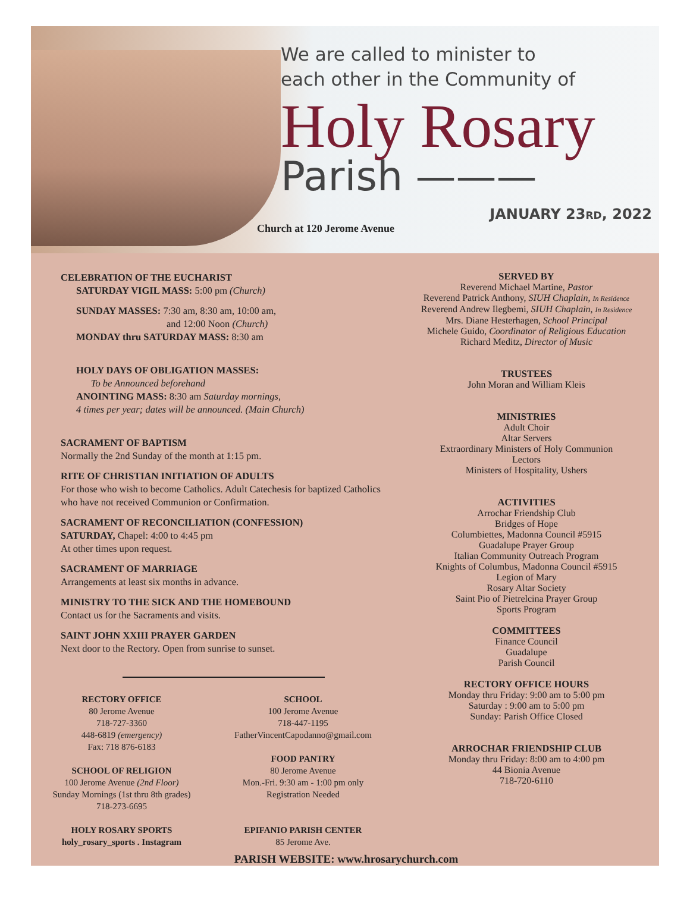We are called to minister to
each other in the Community of
Holy Rosary
Parish ———
Church at 120 Jerome Avenue
JANUARY 23RD, 2022
CELEBRATION OF THE EUCHARIST
SATURDAY VIGIL MASS: 5:00 pm (Church)
SUNDAY MASSES: 7:30 am, 8:30 am, 10:00 am,
and 12:00 Noon (Church)
MONDAY thru SATURDAY MASS: 8:30 am
HOLY DAYS OF OBLIGATION MASSES:
To be Announced beforehand
ANOINTING MASS: 8:30 am Saturday mornings,
4 times per year; dates will be announced. (Main Church)
SACRAMENT OF BAPTISM
Normally the 2nd Sunday of the month at 1:15 pm.
RITE OF CHRISTIAN INITIATION OF ADULTS
For those who wish to become Catholics. Adult Catechesis for baptized Catholics who have not received Communion or Confirmation.
SACRAMENT OF RECONCILIATION (CONFESSION)
SATURDAY, Chapel: 4:00 to 4:45 pm
At other times upon request.
SACRAMENT OF MARRIAGE
Arrangements at least six months in advance.
MINISTRY TO THE SICK AND THE HOMEBOUND
Contact us for the Sacraments and visits.
SAINT JOHN XXIII PRAYER GARDEN
Next door to the Rectory. Open from sunrise to sunset.
RECTORY OFFICE
80 Jerome Avenue
718-727-3360
448-6819 (emergency)
Fax: 718 876-6183
SCHOOL OF RELIGION
100 Jerome Avenue (2nd Floor)
Sunday Mornings (1st thru 8th grades)
718-273-6695
HOLY ROSARY SPORTS
holy_rosary_sports . Instagram
SCHOOL
100 Jerome Avenue
718-447-1195
FatherVincentCapodanno@gmail.com
FOOD PANTRY
80 Jerome Avenue
Mon.-Fri. 9:30 am - 1:00 pm only
Registration Needed
EPIFANIO PARISH CENTER
85 Jerome Ave.
PARISH WEBSITE: www.hrosarychurch.com
SERVED BY
Reverend Michael Martine, Pastor
Reverend Patrick Anthony, SIUH Chaplain, In Residence
Reverend Andrew Ilegbemi, SIUH Chaplain, In Residence
Mrs. Diane Hesterhagen, School Principal
Michele Guido, Coordinator of Religious Education
Richard Meditz, Director of Music
TRUSTEES
John Moran and William Kleis
MINISTRIES
Adult Choir
Altar Servers
Extraordinary Ministers of Holy Communion
Lectors
Ministers of Hospitality, Ushers
ACTIVITIES
Arrochar Friendship Club
Bridges of Hope
Columbiettes, Madonna Council #5915
Guadalupe Prayer Group
Italian Community Outreach Program
Knights of Columbus, Madonna Council #5915
Legion of Mary
Rosary Altar Society
Saint Pio of Pietrelcina Prayer Group
Sports Program
COMMITTEES
Finance Council
Guadalupe
Parish Council
RECTORY OFFICE HOURS
Monday thru Friday: 9:00 am to 5:00 pm
Saturday : 9:00 am to 5:00 pm
Sunday: Parish Office Closed
ARROCHAR FRIENDSHIP CLUB
Monday thru Friday: 8:00 am to 4:00 pm
44 Bionia Avenue
718-720-6110